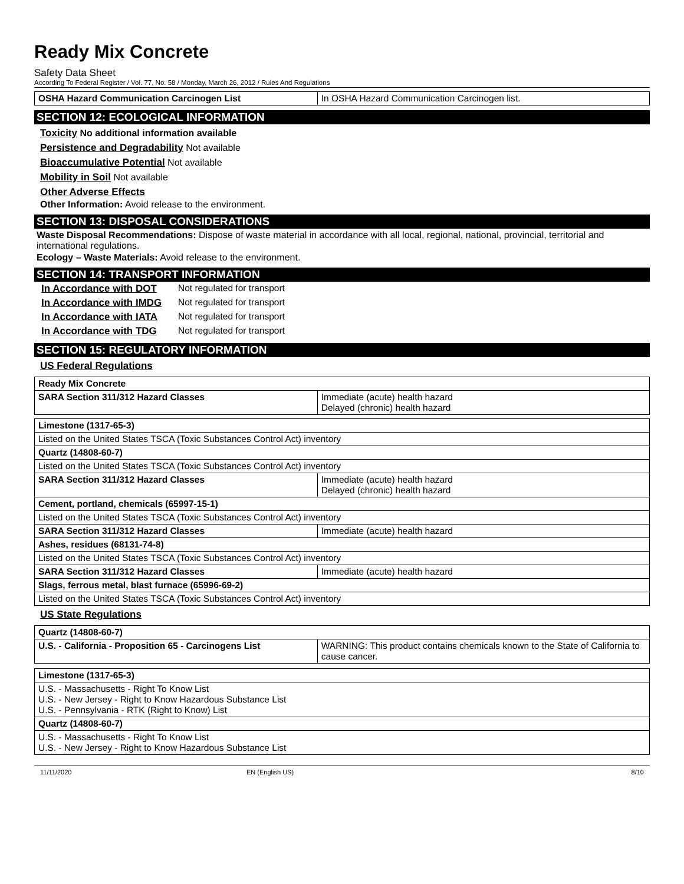Ready Mix Concrete
Safety Data Sheet
According To Federal Register / Vol. 77, No. 58 / Monday, March 26, 2012 / Rules And Regulations
| OSHA Hazard Communication Carcinogen List | In OSHA Hazard Communication Carcinogen list. |
SECTION 12: ECOLOGICAL INFORMATION
Toxicity No additional information available
Persistence and Degradability Not available
Bioaccumulative Potential Not available
Mobility in Soil Not available
Other Adverse Effects
Other Information: Avoid release to the environment.
SECTION 13: DISPOSAL CONSIDERATIONS
Waste Disposal Recommendations: Dispose of waste material in accordance with all local, regional, national, provincial, territorial and international regulations.
Ecology – Waste Materials: Avoid release to the environment.
SECTION 14: TRANSPORT INFORMATION
| In Accordance with DOT | Not regulated for transport |
| In Accordance with IMDG | Not regulated for transport |
| In Accordance with IATA | Not regulated for transport |
| In Accordance with TDG | Not regulated for transport |
SECTION 15: REGULATORY INFORMATION
US Federal Regulations
| Ready Mix Concrete | |
| SARA Section 311/312 Hazard Classes | Immediate (acute) health hazard Delayed (chronic) health hazard |
| Limestone (1317-65-3) | |
| Listed on the United States TSCA (Toxic Substances Control Act) inventory | |
| Quartz (14808-60-7) | |
| Listed on the United States TSCA (Toxic Substances Control Act) inventory | |
| SARA Section 311/312 Hazard Classes | Immediate (acute) health hazard Delayed (chronic) health hazard |
| Cement, portland, chemicals (65997-15-1) | |
| Listed on the United States TSCA (Toxic Substances Control Act) inventory | |
| SARA Section 311/312 Hazard Classes | Immediate (acute) health hazard |
| Ashes, residues (68131-74-8) | |
| Listed on the United States TSCA (Toxic Substances Control Act) inventory | |
| SARA Section 311/312 Hazard Classes | Immediate (acute) health hazard |
| Slags, ferrous metal, blast furnace (65996-69-2) | |
| Listed on the United States TSCA (Toxic Substances Control Act) inventory | |
US State Regulations
| Quartz (14808-60-7) | |
| U.S. - California - Proposition 65 - Carcinogens List | WARNING: This product contains chemicals known to the State of California to cause cancer. |
| Limestone (1317-65-3) |
| U.S. - Massachusetts - Right To Know List U.S. - New Jersey - Right to Know Hazardous Substance List U.S. - Pennsylvania - RTK (Right to Know) List |
| Quartz (14808-60-7) |
| U.S. - Massachusetts - Right To Know List U.S. - New Jersey - Right to Know Hazardous Substance List |
11/11/2020 EN (English US) 8/10